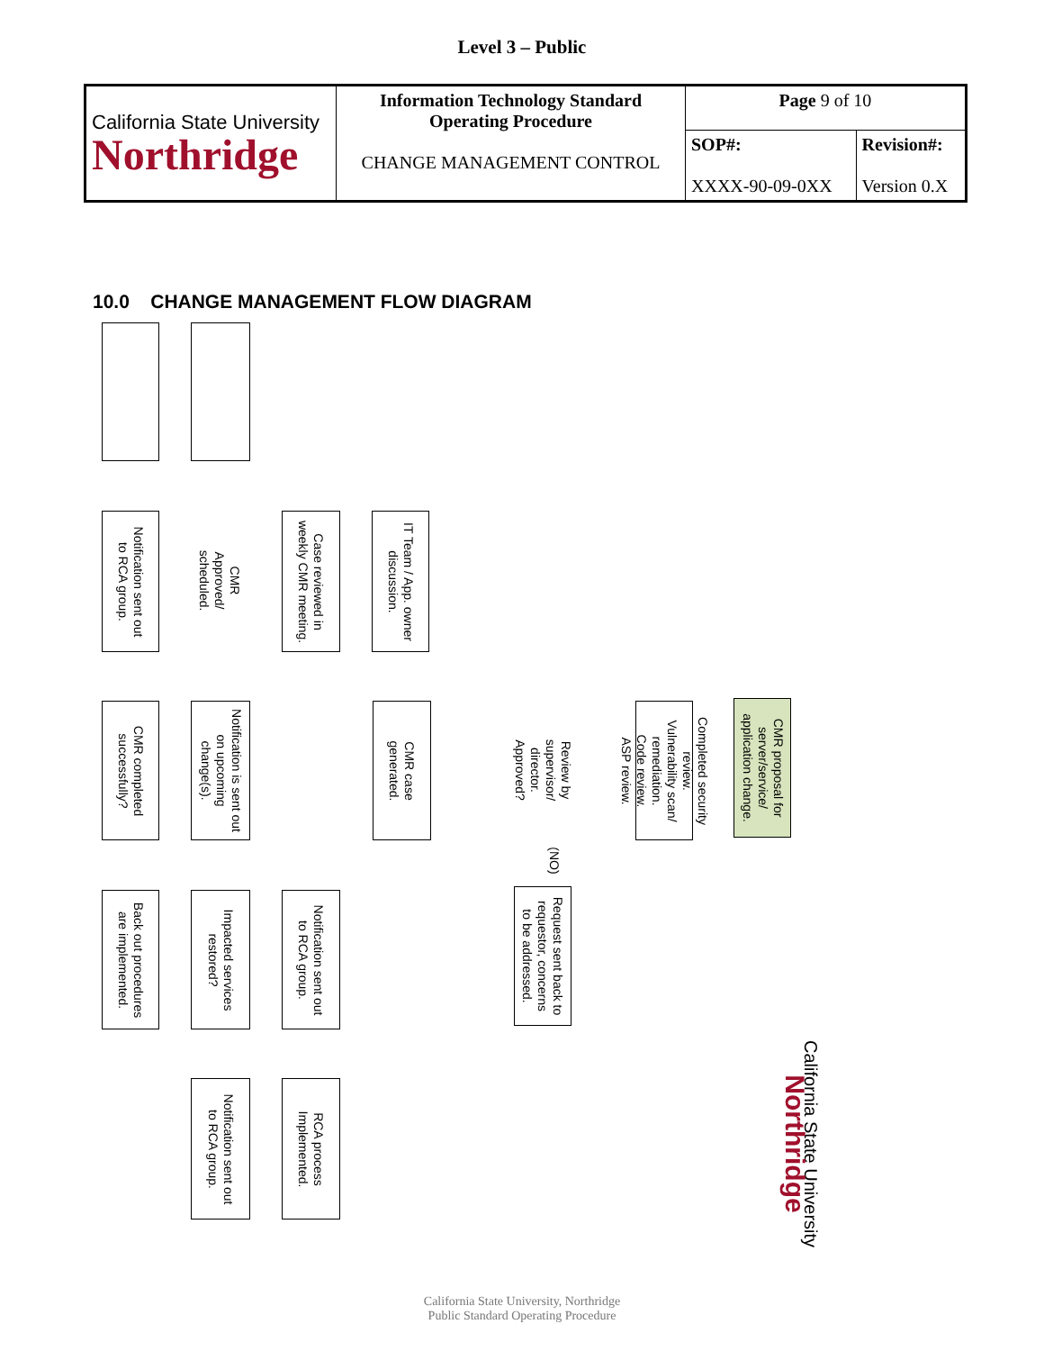Level 3 – Public
| California State University Northridge | Information Technology Standard Operating Procedure CHANGE MANAGEMENT CONTROL | Page 9 of 10 | |
| | | SOP#: XXXX-90-09-0XX | Revision#: Version 0.X |
10.0 CHANGE MANAGEMENT FLOW DIAGRAM
Notification sent out
to RCA group.
CMR
Approved/
scheduled.
Case reviewed in
weekly CMR meeting.
IT Team / App. owner
discussion.
CMR completed
successfully?
Notification is sent out
on upcoming
change(s).
CMR case
generated.
Review by
supervisor/
director.
Approved?
Completed security
review.
Vulnerability scan/
remediation.
Code review.
ASP review.
CMR proposal for
server/service/
application change.
Back out procedures
are implemented.
Impacted services
restored?
Notification sent out
to RCA group.
Request sent back to
requestor, concerns
to be addressed.
(NO)
Notification sent out
to RCA group.
RCA process
Implemented.
California State University
Northridge
California State University, Northridge
Public Standard Operating Procedure